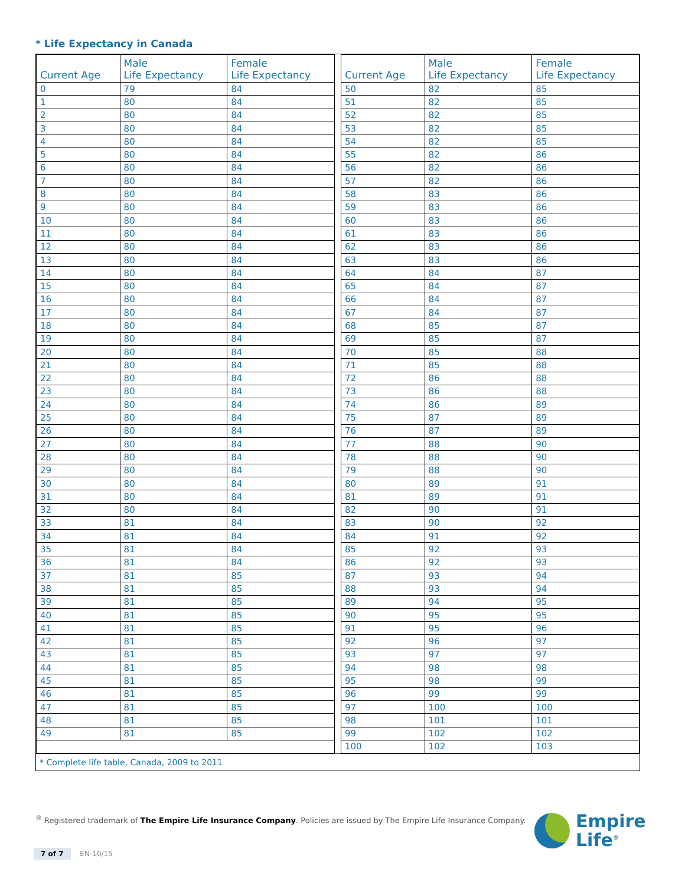* Life Expectancy in Canada
| Current Age | Male Life Expectancy | Female Life Expectancy | | Current Age | Male Life Expectancy | Female Life Expectancy |
| 0 | 79 | 84 | | 50 | 82 | 85 |
| 1 | 80 | 84 | | 51 | 82 | 85 |
| 2 | 80 | 84 | | 52 | 82 | 85 |
| 3 | 80 | 84 | | 53 | 82 | 85 |
| 4 | 80 | 84 | | 54 | 82 | 85 |
| 5 | 80 | 84 | | 55 | 82 | 86 |
| 6 | 80 | 84 | | 56 | 82 | 86 |
| 7 | 80 | 84 | | 57 | 82 | 86 |
| 8 | 80 | 84 | | 58 | 83 | 86 |
| 9 | 80 | 84 | | 59 | 83 | 86 |
| 10 | 80 | 84 | | 60 | 83 | 86 |
| 11 | 80 | 84 | | 61 | 83 | 86 |
| 12 | 80 | 84 | | 62 | 83 | 86 |
| 13 | 80 | 84 | | 63 | 83 | 86 |
| 14 | 80 | 84 | | 64 | 84 | 87 |
| 15 | 80 | 84 | | 65 | 84 | 87 |
| 16 | 80 | 84 | | 66 | 84 | 87 |
| 17 | 80 | 84 | | 67 | 84 | 87 |
| 18 | 80 | 84 | | 68 | 85 | 87 |
| 19 | 80 | 84 | | 69 | 85 | 87 |
| 20 | 80 | 84 | | 70 | 85 | 88 |
| 21 | 80 | 84 | | 71 | 85 | 88 |
| 22 | 80 | 84 | | 72 | 86 | 88 |
| 23 | 80 | 84 | | 73 | 86 | 88 |
| 24 | 80 | 84 | | 74 | 86 | 89 |
| 25 | 80 | 84 | | 75 | 87 | 89 |
| 26 | 80 | 84 | | 76 | 87 | 89 |
| 27 | 80 | 84 | | 77 | 88 | 90 |
| 28 | 80 | 84 | | 78 | 88 | 90 |
| 29 | 80 | 84 | | 79 | 88 | 90 |
| 30 | 80 | 84 | | 80 | 89 | 91 |
| 31 | 80 | 84 | | 81 | 89 | 91 |
| 32 | 80 | 84 | | 82 | 90 | 91 |
| 33 | 81 | 84 | | 83 | 90 | 92 |
| 34 | 81 | 84 | | 84 | 91 | 92 |
| 35 | 81 | 84 | | 85 | 92 | 93 |
| 36 | 81 | 84 | | 86 | 92 | 93 |
| 37 | 81 | 85 | | 87 | 93 | 94 |
| 38 | 81 | 85 | | 88 | 93 | 94 |
| 39 | 81 | 85 | | 89 | 94 | 95 |
| 40 | 81 | 85 | | 90 | 95 | 95 |
| 41 | 81 | 85 | | 91 | 95 | 96 |
| 42 | 81 | 85 | | 92 | 96 | 97 |
| 43 | 81 | 85 | | 93 | 97 | 97 |
| 44 | 81 | 85 | | 94 | 98 | 98 |
| 45 | 81 | 85 | | 95 | 98 | 99 |
| 46 | 81 | 85 | | 96 | 99 | 99 |
| 47 | 81 | 85 | | 97 | 100 | 100 |
| 48 | 81 | 85 | | 98 | 101 | 101 |
| 49 | 81 | 85 | | 99 | 102 | 102 |
| | | | | 100 | 102 | 103 |
* Complete life table, Canada, 2009 to 2011
<sup>®</sup> Registered trademark of The Empire Life Insurance Company. Policies are issued by The Empire Life Insurance Company.
7 of 7 EN-10/15
Empire
Life<sup>®</sup>